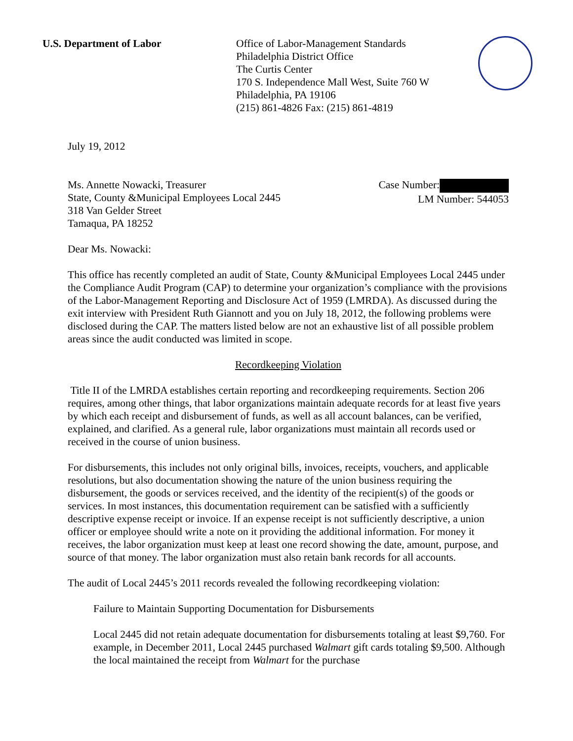U.S. Department of Labor Office of Labor-Management Standards
Philadelphia District Office
The Curtis Center
170 S. Independence Mall West, Suite 760 W
Philadelphia, PA 19106
(215) 861-4826 Fax: (215) 861-4819
July 19, 2012
Ms. Annette Nowacki, Treasurer
State, County &Municipal Employees Local 2445
318 Van Gelder Street
Tamaqua, PA 18252
Case Number:
LM Number: 544053
Dear Ms. Nowacki:
This office has recently completed an audit of State, County &Municipal Employees Local 2445 under the Compliance Audit Program (CAP) to determine your organization’s compliance with the provisions of the Labor-Management Reporting and Disclosure Act of 1959 (LMRDA). As discussed during the exit interview with President Ruth Giannott and you on July 18, 2012, the following problems were disclosed during the CAP. The matters listed below are not an exhaustive list of all possible problem areas since the audit conducted was limited in scope.
Recordkeeping Violation
Title II of the LMRDA establishes certain reporting and recordkeeping requirements. Section 206 requires, among other things, that labor organizations maintain adequate records for at least five years by which each receipt and disbursement of funds, as well as all account balances, can be verified, explained, and clarified. As a general rule, labor organizations must maintain all records used or received in the course of union business.
For disbursements, this includes not only original bills, invoices, receipts, vouchers, and applicable resolutions, but also documentation showing the nature of the union business requiring the disbursement, the goods or services received, and the identity of the recipient(s) of the goods or services. In most instances, this documentation requirement can be satisfied with a sufficiently descriptive expense receipt or invoice. If an expense receipt is not sufficiently descriptive, a union officer or employee should write a note on it providing the additional information. For money it receives, the labor organization must keep at least one record showing the date, amount, purpose, and source of that money. The labor organization must also retain bank records for all accounts.
The audit of Local 2445’s 2011 records revealed the following recordkeeping violation:
Failure to Maintain Supporting Documentation for Disbursements
Local 2445 did not retain adequate documentation for disbursements totaling at least $9,760. For example, in December 2011, Local 2445 purchased Walmart gift cards totaling $9,500. Although the local maintained the receipt from Walmart for the purchase